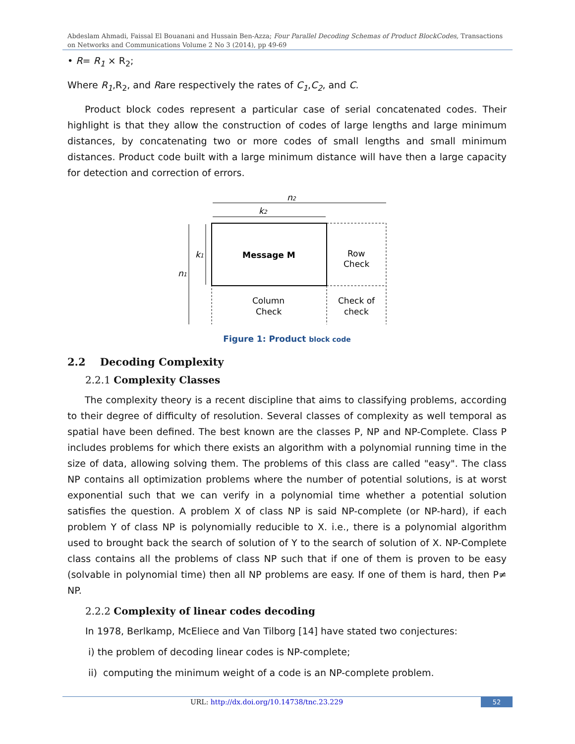Abdeslam Ahmadi, Faissal El Bouanani and Hussain Ben-Azza; Four Parallel Decoding Schemas of Product BlockCodes, Transactions on Networks and Communications Volume 2 No 3 (2014), pp 49-69
• R= R<sub>1</sub> × R<sub>2</sub>;
Where R<sub>1</sub>,R<sub>2</sub>, and Rare respectively the rates of C<sub>1</sub>,C<sub>2</sub>, and C.
Product block codes represent a particular case of serial concatenated codes. Their highlight is that they allow the construction of codes of large lengths and large minimum distances, by concatenating two or more codes of small lengths and small minimum distances. Product code built with a large minimum distance will have then a large capacity for detection and correction of errors.
n2
k2
n1
k1
Message M
Row
Check
Column
Check
Check of
check
Figure 1: Product block code
2.2 Decoding Complexity
2.2.1 Complexity Classes
The complexity theory is a recent discipline that aims to classifying problems, according to their degree of difficulty of resolution. Several classes of complexity as well temporal as spatial have been defined. The best known are the classes P, NP and NP-Complete. Class P includes problems for which there exists an algorithm with a polynomial running time in the size of data, allowing solving them. The problems of this class are called "easy". The class NP contains all optimization problems where the number of potential solutions, is at worst exponential such that we can verify in a polynomial time whether a potential solution satisfies the question. A problem X of class NP is said NP-complete (or NP-hard), if each problem Y of class NP is polynomially reducible to X. i.e., there is a polynomial algorithm used to brought back the search of solution of Y to the search of solution of X. NP-Complete class contains all the problems of class NP such that if one of them is proven to be easy (solvable in polynomial time) then all NP problems are easy. If one of them is hard, then P≠ NP.
2.2.2 Complexity of linear codes decoding
In 1978, Berlkamp, McEliece and Van Tilborg [14] have stated two conjectures:
i) the problem of decoding linear codes is NP-complete;
ii) computing the minimum weight of a code is an NP-complete problem.
URL: http://dx.doi.org/10.14738/tnc.23.229 52